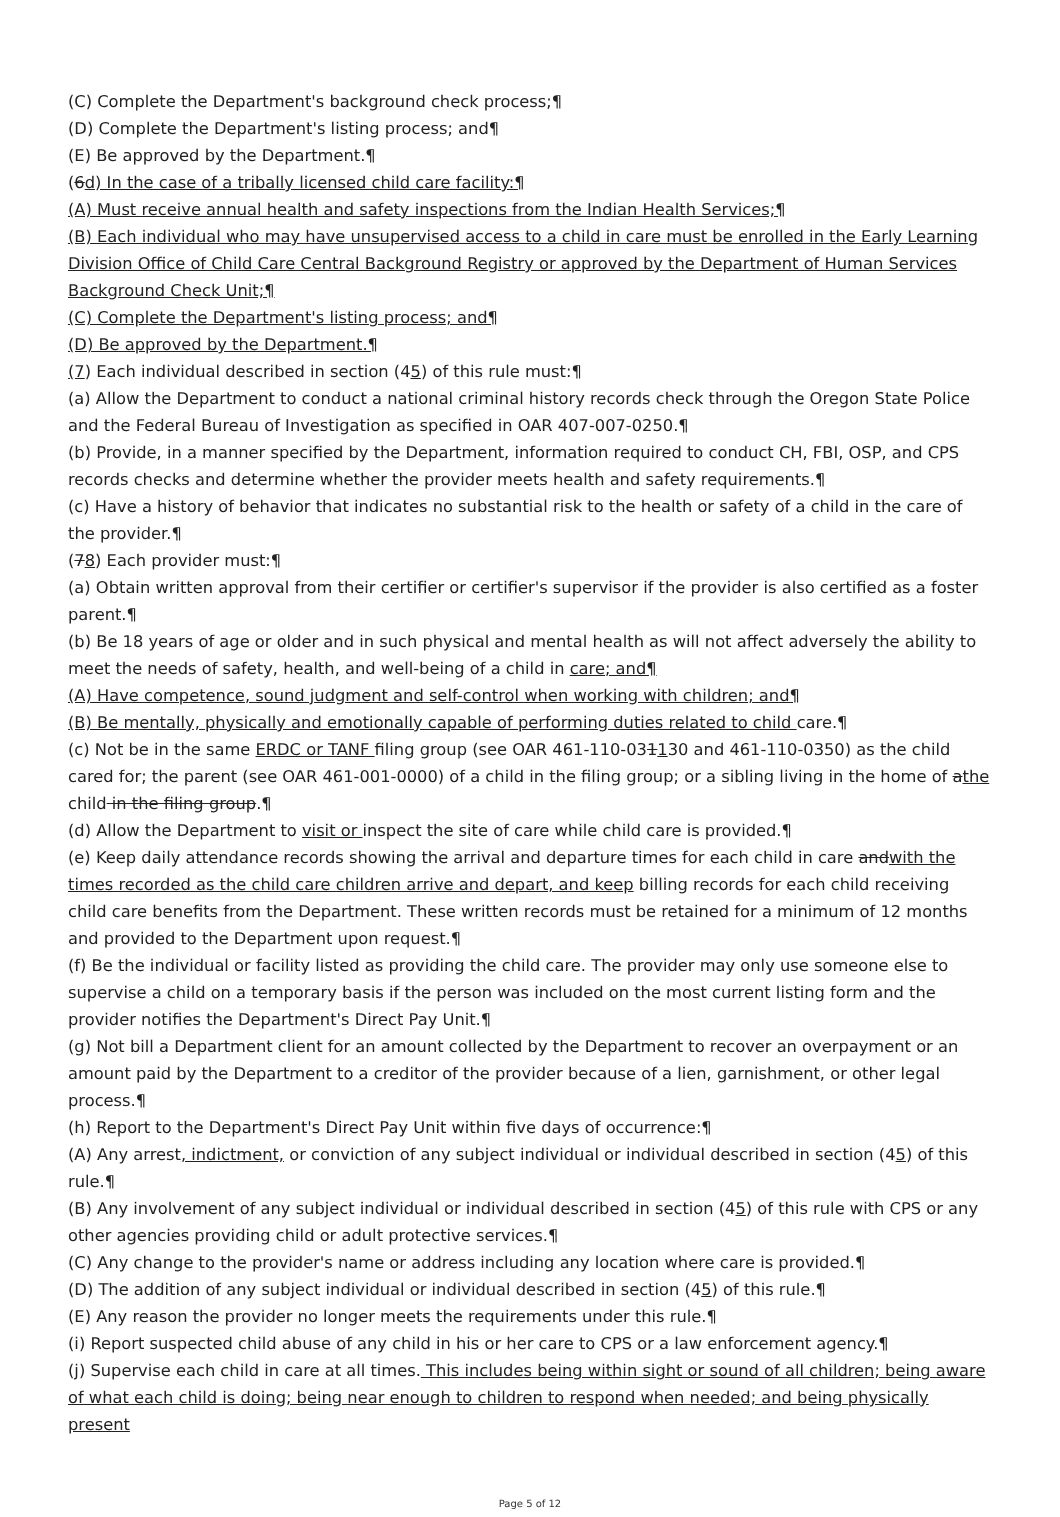(C) Complete the Department's background check process;¶
(D) Complete the Department's listing process; and¶
(E) Be approved by the Department.¶
(6d) In the case of a tribally licensed child care facility:¶
(A) Must receive annual health and safety inspections from the Indian Health Services;¶
(B) Each individual who may have unsupervised access to a child in care must be enrolled in the Early Learning Division Office of Child Care Central Background Registry or approved by the Department of Human Services Background Check Unit;¶
(C) Complete the Department's listing process; and¶
(D) Be approved by the Department.¶
(7) Each individual described in section (45) of this rule must:¶
(a) Allow the Department to conduct a national criminal history records check through the Oregon State Police and the Federal Bureau of Investigation as specified in OAR 407-007-0250.¶
(b) Provide, in a manner specified by the Department, information required to conduct CH, FBI, OSP, and CPS records checks and determine whether the provider meets health and safety requirements.¶
(c) Have a history of behavior that indicates no substantial risk to the health or safety of a child in the care of the provider.¶
(78) Each provider must:¶
(a) Obtain written approval from their certifier or certifier's supervisor if the provider is also certified as a foster parent.¶
(b) Be 18 years of age or older and in such physical and mental health as will not affect adversely the ability to meet the needs of safety, health, and well-being of a child in care; and¶
(A) Have competence, sound judgment and self-control when working with children; and¶
(B) Be mentally, physically and emotionally capable of performing duties related to child care.¶
(c) Not be in the same ERDC or TANF filing group (see OAR 461-110-031130 and 461-110-0350) as the child cared for; the parent (see OAR 461-001-0000) of a child in the filing group; or a sibling living in the home of athe child in the filing group.¶
(d) Allow the Department to visit or inspect the site of care while child care is provided.¶
(e) Keep daily attendance records showing the arrival and departure times for each child in care andwith the times recorded as the child care children arrive and depart, and keep billing records for each child receiving child care benefits from the Department. These written records must be retained for a minimum of 12 months and provided to the Department upon request.¶
(f) Be the individual or facility listed as providing the child care. The provider may only use someone else to supervise a child on a temporary basis if the person was included on the most current listing form and the provider notifies the Department's Direct Pay Unit.¶
(g) Not bill a Department client for an amount collected by the Department to recover an overpayment or an amount paid by the Department to a creditor of the provider because of a lien, garnishment, or other legal process.¶
(h) Report to the Department's Direct Pay Unit within five days of occurrence:¶
(A) Any arrest, indictment, or conviction of any subject individual or individual described in section (45) of this rule.¶
(B) Any involvement of any subject individual or individual described in section (45) of this rule with CPS or any other agencies providing child or adult protective services.¶
(C) Any change to the provider's name or address including any location where care is provided.¶
(D) The addition of any subject individual or individual described in section (45) of this rule.¶
(E) Any reason the provider no longer meets the requirements under this rule.¶
(i) Report suspected child abuse of any child in his or her care to CPS or a law enforcement agency.¶
(j) Supervise each child in care at all times. This includes being within sight or sound of all children; being aware of what each child is doing; being near enough to children to respond when needed; and being physically present
Page 5 of 12